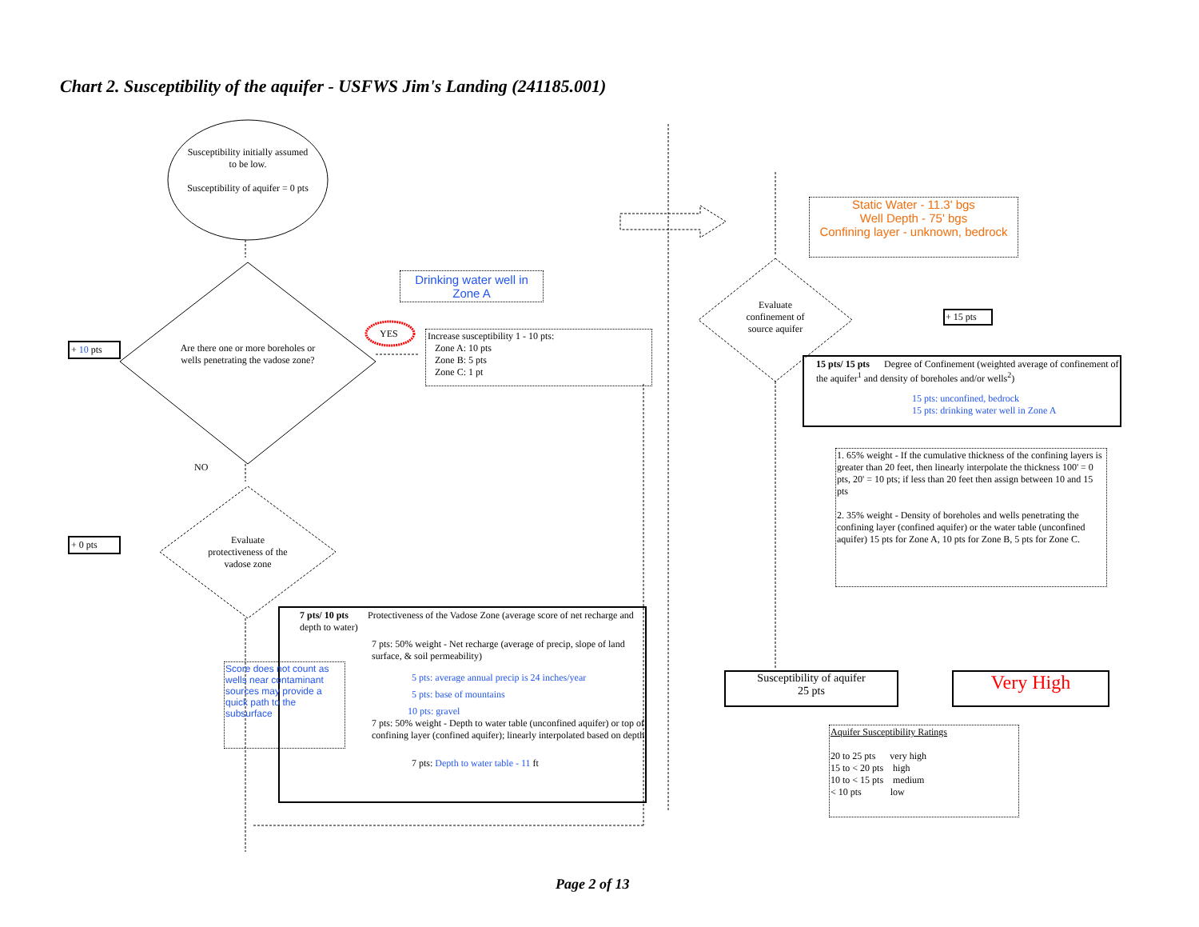Chart 2. Susceptibility of the aquifer - USFWS Jim's Landing (241185.001)
Susceptibility initially assumed to be low.
Susceptibility of aquifer = 0 pts
Are there one or more boreholes or wells penetrating the vadose zone?
YES
NO
Evaluate protectiveness of the vadose zone
+ 10 pts
+ 0 pts
Drinking water well in Zone A
Increase susceptibility 1 - 10 pts:
Zone A: 10 pts
Zone B: 5 pts
Zone C: 1 pt
7 pts/ 10 pts Protectiveness of the Vadose Zone (average score of net recharge and depth to water)
7 pts: 50% weight - Net recharge (average of precip, slope of land surface, & soil permeability)
5 pts: average annual precip is 24 inches/year
5 pts: base of mountains
10 pts: gravel
7 pts: 50% weight - Depth to water table (unconfined aquifer) or top of confining layer (confined aquifer); linearly interpolated based on depth
7 pts: Depth to water table - 11 ft
Score does not count as wells near contaminant sources may provide a quick path to the subsurface
Static Water - 11.3' bgs
Well Depth - 75' bgs
Confining layer - unknown, bedrock
Evaluate confinement of source aquifer
+ 15 pts
15 pts/ 15 pts Degree of Confinement (weighted average of confinement of the aquifer<sup>1</sup> and density of boreholes and/or wells<sup>2</sup>)
15 pts: unconfined, bedrock
15 pts: drinking water well in Zone A
1. 65% weight - If the cumulative thickness of the confining layers is greater than 20 feet, then linearly interpolate the thickness 100' = 0 pts, 20' = 10 pts; if less than 20 feet then assign between 10 and 15 pts
2. 35% weight - Density of boreholes and wells penetrating the confining layer (confined aquifer) or the water table (unconfined aquifer) 15 pts for Zone A, 10 pts for Zone B, 5 pts for Zone C.
Susceptibility of aquifer
25 pts
Very High
Aquifer Susceptibility Ratings
20 to 25 pts very high
15 to < 20 pts high
10 to < 15 pts medium
< 10 pts low
Page 2 of 13